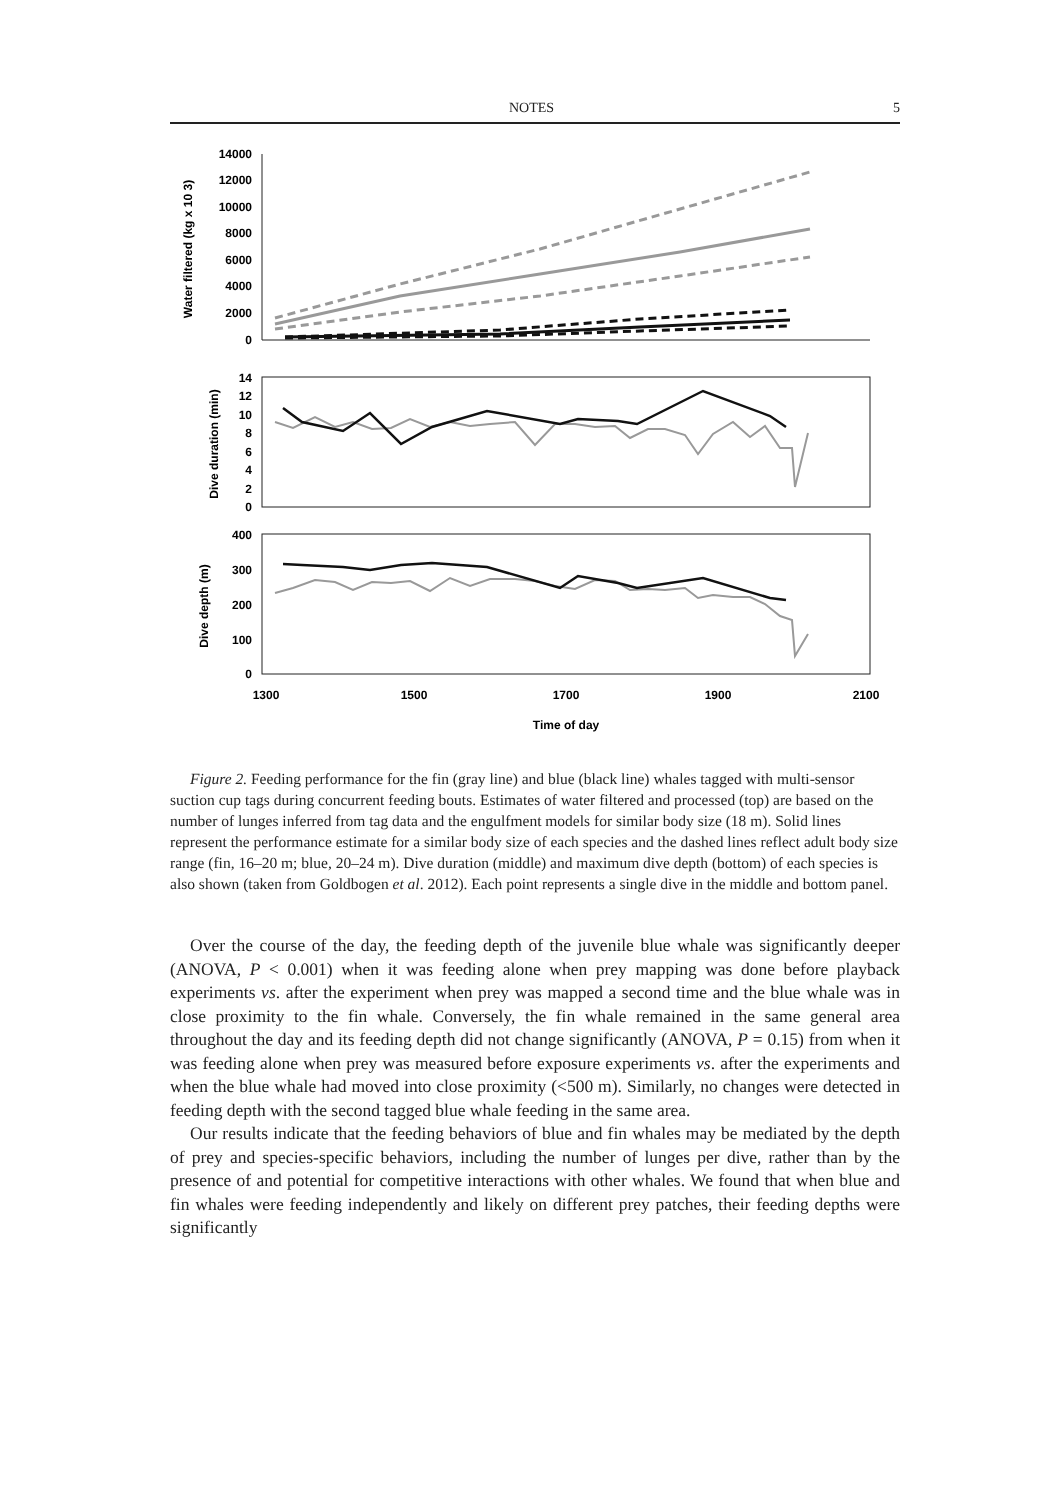NOTES 5
14000
12000
10000
8000
6000
4000
2000
0
14
12
10
8
6
4
2
0
400
300
200
100
0
Water filtered (kg x 10 3)
Dive duration (min)
Dive depth (m)
1300
1500
1700
1900
2100
Time of day
Figure 2. Feeding performance for the fin (gray line) and blue (black line) whales tagged with multi-sensor suction cup tags during concurrent feeding bouts. Estimates of water filtered and processed (top) are based on the number of lunges inferred from tag data and the engulfment models for similar body size (18 m). Solid lines represent the performance estimate for a similar body size of each species and the dashed lines reflect adult body size range (fin, 16–20 m; blue, 20–24 m). Dive duration (middle) and maximum dive depth (bottom) of each species is also shown (taken from Goldbogen et al. 2012). Each point represents a single dive in the middle and bottom panel.
Over the course of the day, the feeding depth of the juvenile blue whale was significantly deeper (ANOVA, P < 0.001) when it was feeding alone when prey mapping was done before playback experiments vs. after the experiment when prey was mapped a second time and the blue whale was in close proximity to the fin whale. Conversely, the fin whale remained in the same general area throughout the day and its feeding depth did not change significantly (ANOVA, P = 0.15) from when it was feeding alone when prey was measured before exposure experiments vs. after the experiments and when the blue whale had moved into close proximity (<500 m). Similarly, no changes were detected in feeding depth with the second tagged blue whale feeding in the same area.
Our results indicate that the feeding behaviors of blue and fin whales may be mediated by the depth of prey and species-specific behaviors, including the number of lunges per dive, rather than by the presence of and potential for competitive interactions with other whales. We found that when blue and fin whales were feeding independently and likely on different prey patches, their feeding depths were significantly